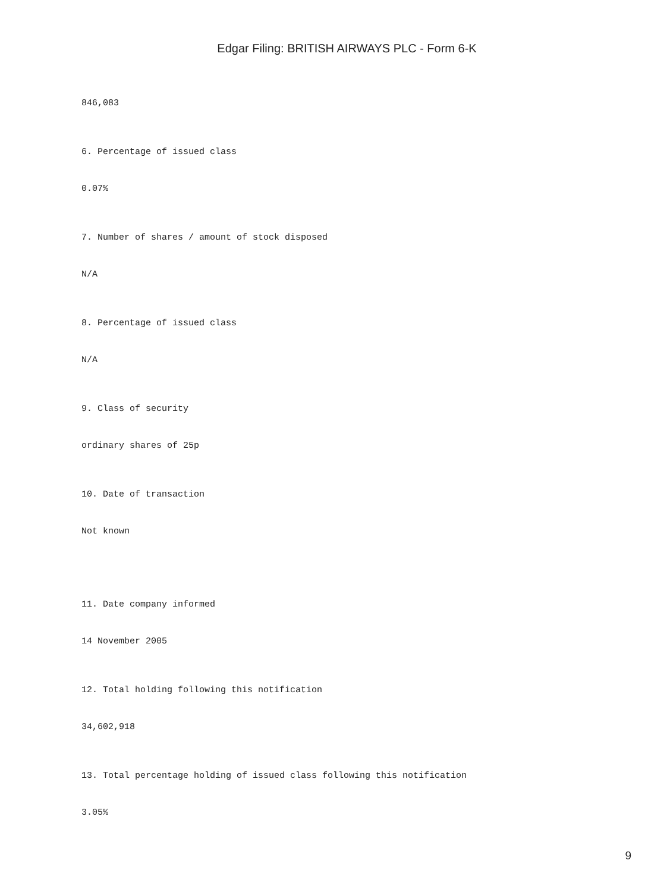Edgar Filing: BRITISH AIRWAYS PLC - Form 6-K
846,083
6. Percentage of issued class
0.07%
7. Number of shares / amount of stock disposed
N/A
8. Percentage of issued class
N/A
9. Class of security
ordinary shares of 25p
10. Date of transaction
Not known
11. Date company informed
14 November 2005
12. Total holding following this notification
34,602,918
13. Total percentage holding of issued class following this notification
3.05%
9